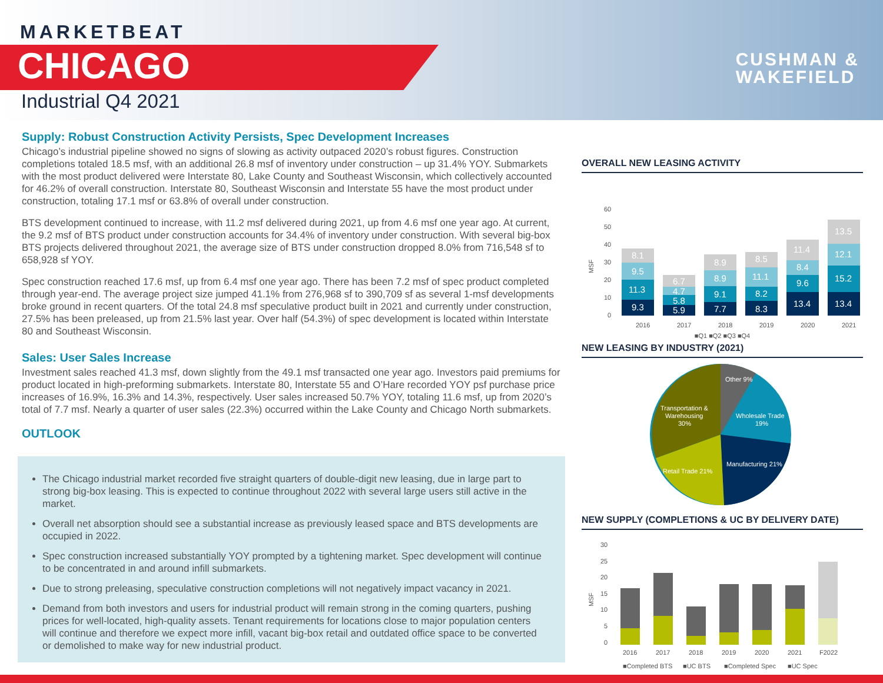MARKETBEAT
CHICAGO
Industrial Q4 2021
CUSHMAN &
WAKEFIELD
Supply: Robust Construction Activity Persists, Spec Development Increases
Chicago’s industrial pipeline showed no signs of slowing as activity outpaced 2020’s robust figures. Construction completions totaled 18.5 msf, with an additional 26.8 msf of inventory under construction – up 31.4% YOY. Submarkets with the most product delivered were Interstate 80, Lake County and Southeast Wisconsin, which collectively accounted for 46.2% of overall construction. Interstate 80, Southeast Wisconsin and Interstate 55 have the most product under construction, totaling 17.1 msf or 63.8% of overall under construction.
BTS development continued to increase, with 11.2 msf delivered during 2021, up from 4.6 msf one year ago. At current, the 9.2 msf of BTS product under construction accounts for 34.4% of inventory under construction. With several big-box BTS projects delivered throughout 2021, the average size of BTS under construction dropped 8.0% from 716,548 sf to 658,928 sf YOY.
Spec construction reached 17.6 msf, up from 6.4 msf one year ago. There has been 7.2 msf of spec product completed through year-end. The average project size jumped 41.1% from 276,968 sf to 390,709 sf as several 1-msf developments broke ground in recent quarters. Of the total 24.8 msf speculative product built in 2021 and currently under construction, 27.5% has been preleased, up from 21.5% last year. Over half (54.3%) of spec development is located within Interstate 80 and Southeast Wisconsin.
Sales: User Sales Increase
Investment sales reached 41.3 msf, down slightly from the 49.1 msf transacted one year ago. Investors paid premiums for product located in high-preforming submarkets. Interstate 80, Interstate 55 and O’Hare recorded YOY psf purchase price increases of 16.9%, 16.3% and 14.3%, respectively. User sales increased 50.7% YOY, totaling 11.6 msf, up from 2020’s total of 7.7 msf. Nearly a quarter of user sales (22.3%) occurred within the Lake County and Chicago North submarkets.
OUTLOOK
The Chicago industrial market recorded five straight quarters of double-digit new leasing, due in large part to strong big-box leasing. This is expected to continue throughout 2022 with several large users still active in the market.
Overall net absorption should see a substantial increase as previously leased space and BTS developments are occupied in 2022.
Spec construction increased substantially YOY prompted by a tightening market. Spec development will continue to be concentrated in and around infill submarkets.
Due to strong preleasing, speculative construction completions will not negatively impact vacancy in 2021.
Demand from both investors and users for industrial product will remain strong in the coming quarters, pushing prices for well-located, high-quality assets. Tenant requirements for locations close to major population centers will continue and therefore we expect more infill, vacant big-box retail and outdated office space to be converted or demolished to make way for new industrial product.
OVERALL NEW LEASING ACTIVITY
MSF
60
50
40
30
20
10
0
9.3
11.3
9.5
8.1
5.9
5.8
4.7
6.7
7.7
9.1
8.9
8.9
8.3
8.2
11.1
8.5
13.4
9.6
8.4
11.4
13.4
15.2
12.1
13.5
2016
2017
2018
2019
2020
2021
■Q1 ■Q2 ■Q3 ■Q4
NEW LEASING BY INDUSTRY (2021)
Other 9%
Wholesale Trade
19%
Manufacturing 21%
Retail Trade 21%
Transportation &
Warehousing
30%
NEW SUPPLY (COMPLETIONS & UC BY DELIVERY DATE)
MSF
30
25
20
15
10
5
0
2016
2017
2018
2019
2020
2021
F2022
■Completed BTS
■UC BTS
■Completed Spec
■UC Spec